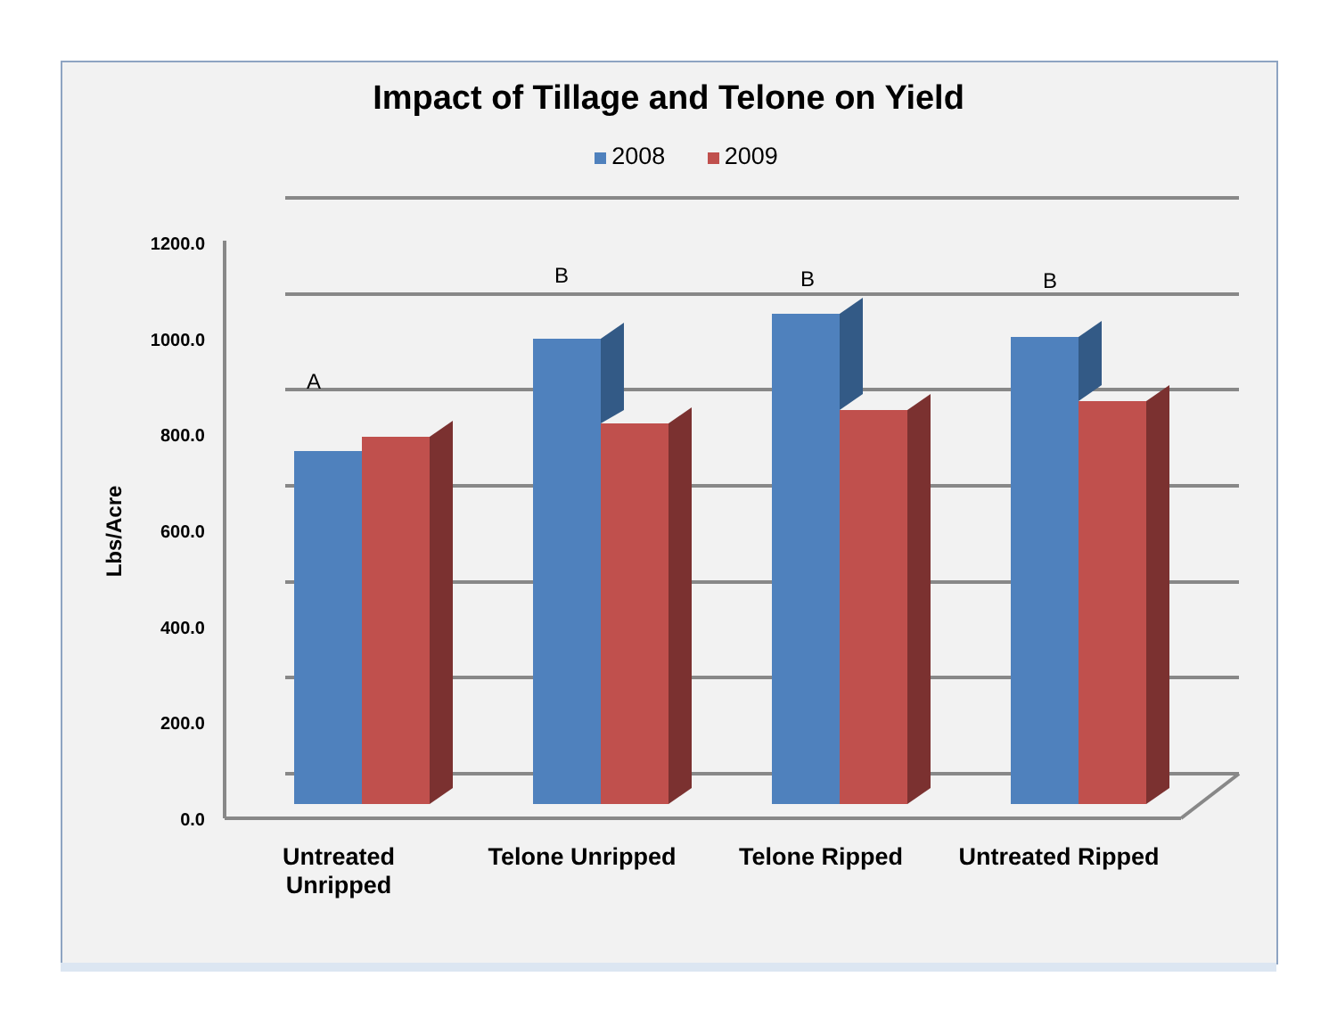Impact of Tillage and Telone on Yield
2008 2009
1200.0
1000.0
800.0
600.0
400.0
200.0
0.0
Lbs/Acre
A
B
B
B
Untreated
Unripped
Telone Unripped
Telone Ripped
Untreated Ripped